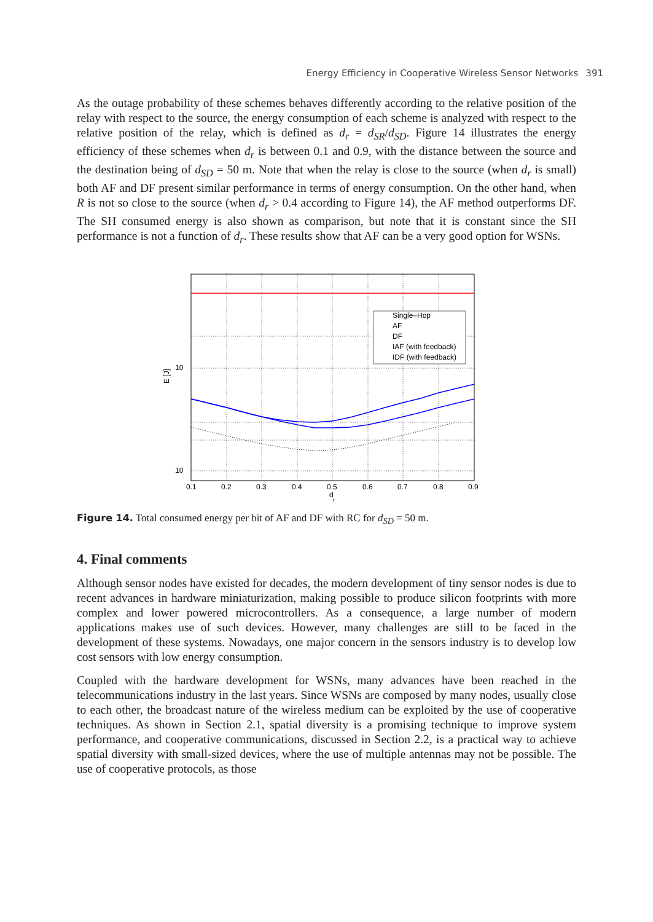Energy Efficiency in Cooperative Wireless Sensor Networks 391
As the outage probability of these schemes behaves differently according to the relative position of the relay with respect to the source, the energy consumption of each scheme is analyzed with respect to the relative position of the relay, which is defined as d<sub>r</sub> = d<sub>SR</sub>/d<sub>SD</sub>. Figure 14 illustrates the energy efficiency of these schemes when d<sub>r</sub> is between 0.1 and 0.9, with the distance between the source and the destination being of d<sub>SD</sub> = 50 m. Note that when the relay is close to the source (when d<sub>r</sub> is small) both AF and DF present similar performance in terms of energy consumption. On the other hand, when R is not so close to the source (when d<sub>r</sub> > 0.4 according to Figure 14), the AF method outperforms DF. The SH consumed energy is also shown as comparison, but note that it is constant since the SH performance is not a function of d<sub>r</sub>. These results show that AF can be a very good option for WSNs.
Single–Hop
AF
DF
IAF (with feedback)
IDF (with feedback)
10
10
0.1
0.2
0.3
0.4
0.5
0.6
0.7
0.8
0.9
d
r
E [J]
Figure 14. Total consumed energy per bit of AF and DF with RC for d<sub>SD</sub> = 50 m.
4. Final comments
Although sensor nodes have existed for decades, the modern development of tiny sensor nodes is due to recent advances in hardware miniaturization, making possible to produce silicon footprints with more complex and lower powered microcontrollers. As a consequence, a large number of modern applications makes use of such devices. However, many challenges are still to be faced in the development of these systems. Nowadays, one major concern in the sensors industry is to develop low cost sensors with low energy consumption.
Coupled with the hardware development for WSNs, many advances have been reached in the telecommunications industry in the last years. Since WSNs are composed by many nodes, usually close to each other, the broadcast nature of the wireless medium can be exploited by the use of cooperative techniques. As shown in Section 2.1, spatial diversity is a promising technique to improve system performance, and cooperative communications, discussed in Section 2.2, is a practical way to achieve spatial diversity with small-sized devices, where the use of multiple antennas may not be possible. The use of cooperative protocols, as those